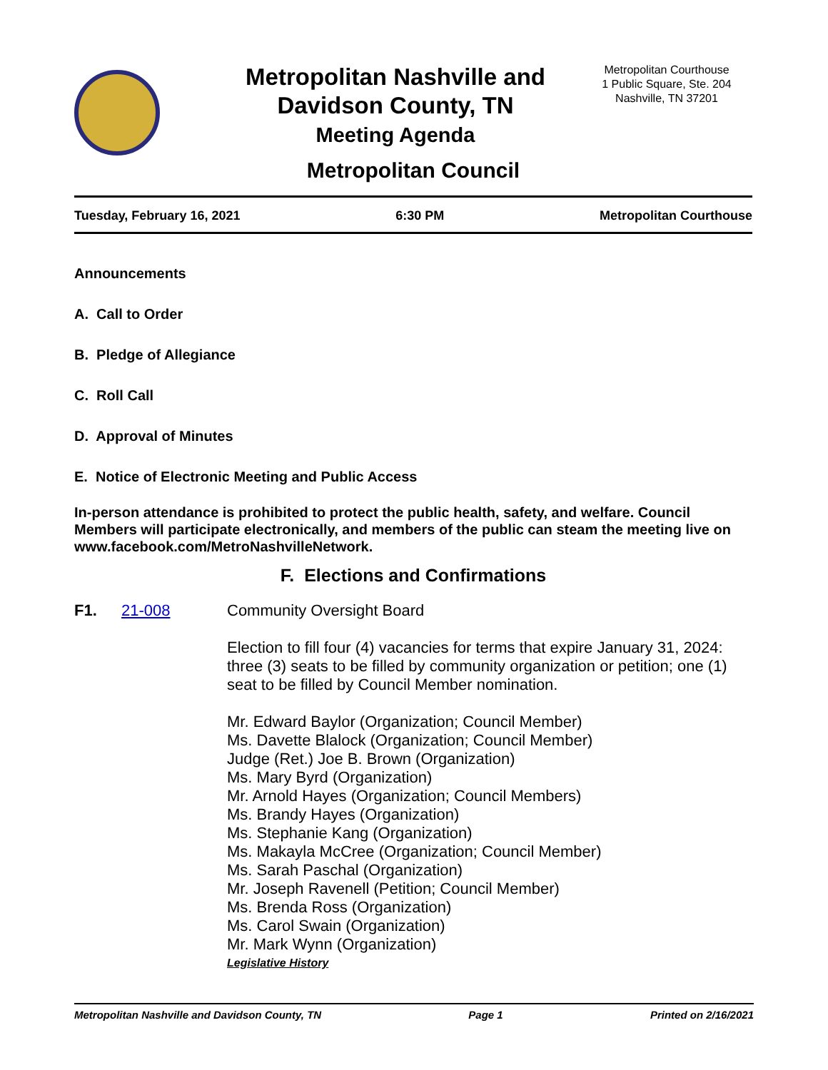Metropolitan Nashville and Davidson County, TN
Meeting Agenda
Metropolitan Courthouse
1 Public Square, Ste. 204
Nashville, TN 37201
Metropolitan Council
Tuesday, February 16, 2021 6:30 PM Metropolitan Courthouse
Announcements
A. Call to Order
B. Pledge of Allegiance
C. Roll Call
D. Approval of Minutes
E. Notice of Electronic Meeting and Public Access
In-person attendance is prohibited to protect the public health, safety, and welfare. Council Members will participate electronically, and members of the public can steam the meeting live on www.facebook.com/MetroNashvilleNetwork.
F. Elections and Confirmations
F1. 21-008 Community Oversight Board
Election to fill four (4) vacancies for terms that expire January 31, 2024: three (3) seats to be filled by community organization or petition; one (1) seat to be filled by Council Member nomination.
Mr. Edward Baylor (Organization; Council Member)
Ms. Davette Blalock (Organization; Council Member)
Judge (Ret.) Joe B. Brown (Organization)
Ms. Mary Byrd (Organization)
Mr. Arnold Hayes (Organization; Council Members)
Ms. Brandy Hayes (Organization)
Ms. Stephanie Kang (Organization)
Ms. Makayla McCree (Organization; Council Member)
Ms. Sarah Paschal (Organization)
Mr. Joseph Ravenell (Petition; Council Member)
Ms. Brenda Ross (Organization)
Ms. Carol Swain (Organization)
Mr. Mark Wynn (Organization)
Legislative History
Metropolitan Nashville and Davidson County, TN Page 1 Printed on 2/16/2021